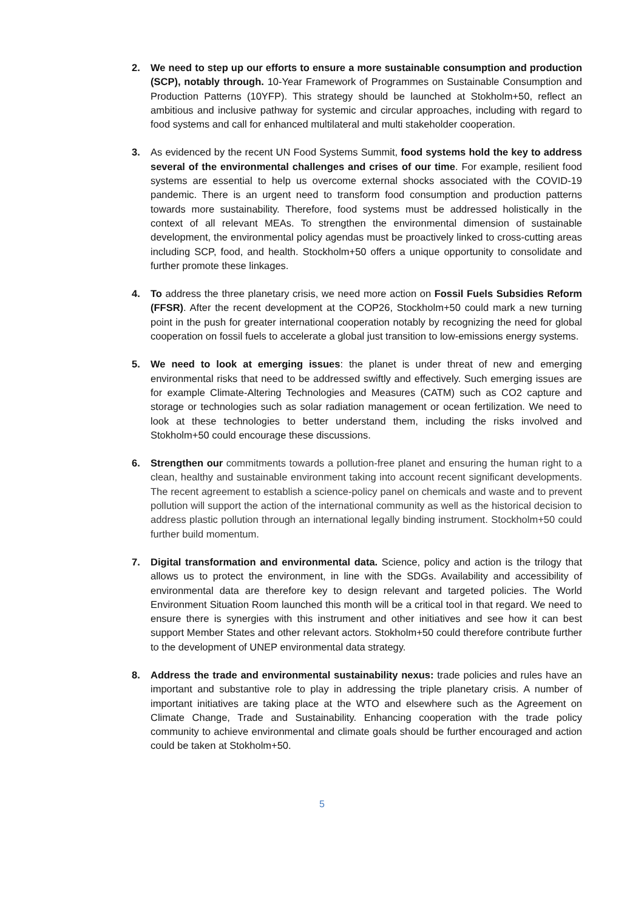2. We need to step up our efforts to ensure a more sustainable consumption and production (SCP), notably through. 10-Year Framework of Programmes on Sustainable Consumption and Production Patterns (10YFP). This strategy should be launched at Stokholm+50, reflect an ambitious and inclusive pathway for systemic and circular approaches, including with regard to food systems and call for enhanced multilateral and multi stakeholder cooperation.
3. As evidenced by the recent UN Food Systems Summit, food systems hold the key to address several of the environmental challenges and crises of our time. For example, resilient food systems are essential to help us overcome external shocks associated with the COVID-19 pandemic. There is an urgent need to transform food consumption and production patterns towards more sustainability. Therefore, food systems must be addressed holistically in the context of all relevant MEAs. To strengthen the environmental dimension of sustainable development, the environmental policy agendas must be proactively linked to cross-cutting areas including SCP, food, and health. Stockholm+50 offers a unique opportunity to consolidate and further promote these linkages.
4. To address the three planetary crisis, we need more action on Fossil Fuels Subsidies Reform (FFSR). After the recent development at the COP26, Stockholm+50 could mark a new turning point in the push for greater international cooperation notably by recognizing the need for global cooperation on fossil fuels to accelerate a global just transition to low-emissions energy systems.
5. We need to look at emerging issues: the planet is under threat of new and emerging environmental risks that need to be addressed swiftly and effectively. Such emerging issues are for example Climate-Altering Technologies and Measures (CATM) such as CO2 capture and storage or technologies such as solar radiation management or ocean fertilization. We need to look at these technologies to better understand them, including the risks involved and Stokholm+50 could encourage these discussions.
6. Strengthen our commitments towards a pollution-free planet and ensuring the human right to a clean, healthy and sustainable environment taking into account recent significant developments. The recent agreement to establish a science-policy panel on chemicals and waste and to prevent pollution will support the action of the international community as well as the historical decision to address plastic pollution through an international legally binding instrument. Stockholm+50 could further build momentum.
7. Digital transformation and environmental data. Science, policy and action is the trilogy that allows us to protect the environment, in line with the SDGs. Availability and accessibility of environmental data are therefore key to design relevant and targeted policies. The World Environment Situation Room launched this month will be a critical tool in that regard. We need to ensure there is synergies with this instrument and other initiatives and see how it can best support Member States and other relevant actors. Stokholm+50 could therefore contribute further to the development of UNEP environmental data strategy.
8. Address the trade and environmental sustainability nexus: trade policies and rules have an important and substantive role to play in addressing the triple planetary crisis. A number of important initiatives are taking place at the WTO and elsewhere such as the Agreement on Climate Change, Trade and Sustainability. Enhancing cooperation with the trade policy community to achieve environmental and climate goals should be further encouraged and action could be taken at Stokholm+50.
5